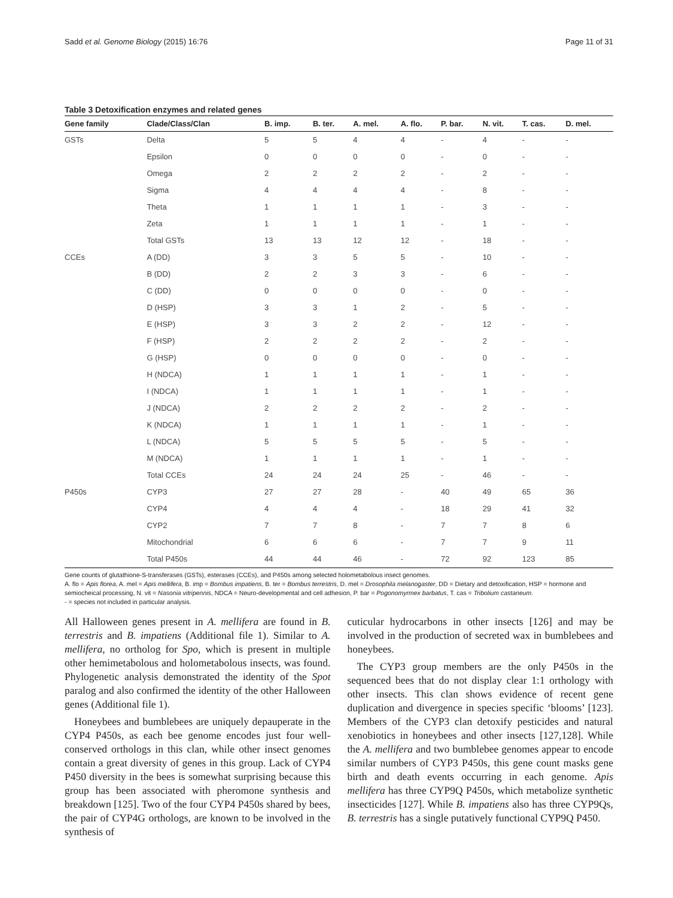Sadd et al. Genome Biology (2015) 16:76 Page 11 of 31
Table 3 Detoxification enzymes and related genes
| Gene family | Clade/Class/Clan | B. imp. | B. ter. | A. mel. | A. flo. | P. bar. | N. vit. | T. cas. | D. mel. |
| --- | --- | --- | --- | --- | --- | --- | --- | --- | --- |
| GSTs | Delta | 5 | 5 | 4 | 4 | - | 4 | - | - |
| | Epsilon | 0 | 0 | 0 | 0 | - | 0 | - | - |
| | Omega | 2 | 2 | 2 | 2 | - | 2 | - | - |
| | Sigma | 4 | 4 | 4 | 4 | - | 8 | - | - |
| | Theta | 1 | 1 | 1 | 1 | - | 3 | - | - |
| | Zeta | 1 | 1 | 1 | 1 | - | 1 | - | - |
| | Total GSTs | 13 | 13 | 12 | 12 | - | 18 | - | - |
| CCEs | A (DD) | 3 | 3 | 5 | 5 | - | 10 | - | - |
| | B (DD) | 2 | 2 | 3 | 3 | - | 6 | - | - |
| | C (DD) | 0 | 0 | 0 | 0 | - | 0 | - | - |
| | D (HSP) | 3 | 3 | 1 | 2 | - | 5 | - | - |
| | E (HSP) | 3 | 3 | 2 | 2 | - | 12 | - | - |
| | F (HSP) | 2 | 2 | 2 | 2 | - | 2 | - | - |
| | G (HSP) | 0 | 0 | 0 | 0 | - | 0 | - | - |
| | H (NDCA) | 1 | 1 | 1 | 1 | - | 1 | - | - |
| | I (NDCA) | 1 | 1 | 1 | 1 | - | 1 | - | - |
| | J (NDCA) | 2 | 2 | 2 | 2 | - | 2 | - | - |
| | K (NDCA) | 1 | 1 | 1 | 1 | - | 1 | - | - |
| | L (NDCA) | 5 | 5 | 5 | 5 | - | 5 | - | - |
| | M (NDCA) | 1 | 1 | 1 | 1 | - | 1 | - | - |
| | Total CCEs | 24 | 24 | 24 | 25 | - | 46 | - | - |
| P450s | CYP3 | 27 | 27 | 28 | - | 40 | 49 | 65 | 36 |
| | CYP4 | 4 | 4 | 4 | - | 18 | 29 | 41 | 32 |
| | CYP2 | 7 | 7 | 8 | - | 7 | 7 | 8 | 6 |
| | Mitochondrial | 6 | 6 | 6 | - | 7 | 7 | 9 | 11 |
| | Total P450s | 44 | 44 | 46 | - | 72 | 92 | 123 | 85 |
Gene counts of glutathione-S-transferases (GSTs), esterases (CCEs), and P450s among selected holometabolous insect genomes.
A. flo = Apis florea, A. mel = Apis mellifera, B. imp = Bombus impatiens, B. ter = Bombus terrestris, D. mel = Drosophila melanogaster, DD = Dietary and detoxification, HSP = hormone and semiocheical processing, N. vit = Nasonia vitripennis, NDCA = Neuro-developmental and cell adhesion, P. bar = Pogonomyrmex barbatus, T. cas = Tribolium castaneum.
- = species not included in particular analysis.
All Halloween genes present in A. mellifera are found in B. terrestris and B. impatiens (Additional file 1). Similar to A. mellifera, no ortholog for Spo, which is present in multiple other hemimetabolous and holometabolous insects, was found. Phylogenetic analysis demonstrated the identity of the Spot paralog and also confirmed the identity of the other Halloween genes (Additional file 1).
Honeybees and bumblebees are uniquely depauperate in the CYP4 P450s, as each bee genome encodes just four well-conserved orthologs in this clan, while other insect genomes contain a great diversity of genes in this group. Lack of CYP4 P450 diversity in the bees is somewhat surprising because this group has been associated with pheromone synthesis and breakdown [125]. Two of the four CYP4 P450s shared by bees, the pair of CYP4G orthologs, are known to be involved in the synthesis of
cuticular hydrocarbons in other insects [126] and may be involved in the production of secreted wax in bumblebees and honeybees.
The CYP3 group members are the only P450s in the sequenced bees that do not display clear 1:1 orthology with other insects. This clan shows evidence of recent gene duplication and divergence in species specific ‘blooms’ [123]. Members of the CYP3 clan detoxify pesticides and natural xenobiotics in honeybees and other insects [127,128]. While the A. mellifera and two bumblebee genomes appear to encode similar numbers of CYP3 P450s, this gene count masks gene birth and death events occurring in each genome. Apis mellifera has three CYP9Q P450s, which metabolize synthetic insecticides [127]. While B. impatiens also has three CYP9Qs, B. terrestris has a single putatively functional CYP9Q P450.